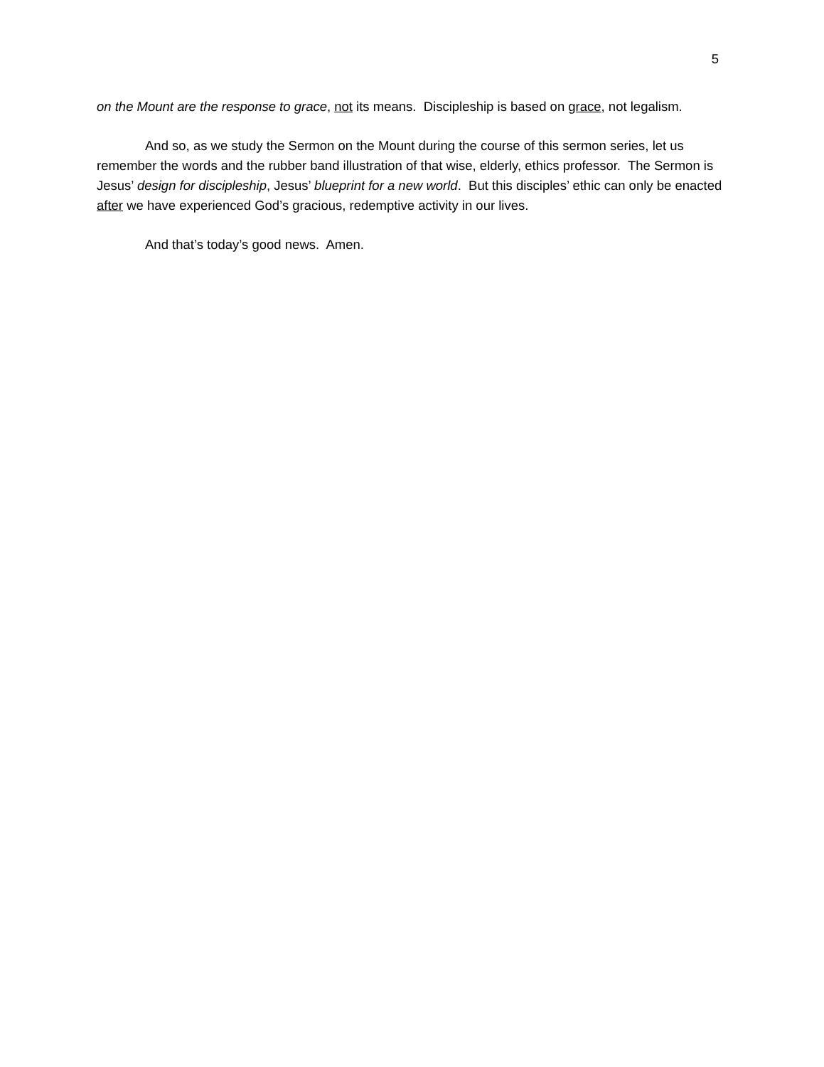5
on the Mount are the response to grace, not its means. Discipleship is based on grace, not legalism.
And so, as we study the Sermon on the Mount during the course of this sermon series, let us remember the words and the rubber band illustration of that wise, elderly, ethics professor. The Sermon is Jesus’ design for discipleship, Jesus’ blueprint for a new world. But this disciples’ ethic can only be enacted after we have experienced God’s gracious, redemptive activity in our lives.
And that’s today’s good news. Amen.